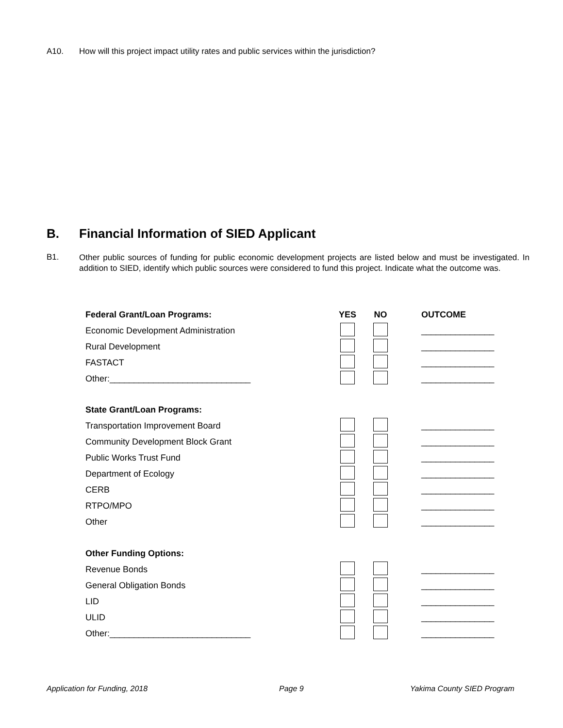A10. How will this project impact utility rates and public services within the jurisdiction?
B. Financial Information of SIED Applicant
B1.
Other public sources of funding for public economic development projects are listed below and must be investigated. In addition to SIED, identify which public sources were considered to fund this project. Indicate what the outcome was.
| Federal Grant/Loan Programs: | YES | NO | OUTCOME |
| --- | --- | --- | --- |
| Economic Development Administration | | | _______________ |
| Rural Development | | | _______________ |
| FASTACT | | | _______________ |
| Other:_____________________________ | | | _______________ |
| State Grant/Loan Programs: | | | |
| Transportation Improvement Board | | | _______________ |
| Community Development Block Grant | | | _______________ |
| Public Works Trust Fund | | | _______________ |
| Department of Ecology | | | _______________ |
| CERB | | | _______________ |
| RTPO/MPO | | | _______________ |
| Other | | | _______________ |
| Other Funding Options: | | | |
| Revenue Bonds | | | _______________ |
| General Obligation Bonds | | | _______________ |
| LID | | | _______________ |
| ULID | | | _______________ |
| Other:_____________________________ | | | _______________ |
Application for Funding, 2018 Page 9 Yakima County SIED Program